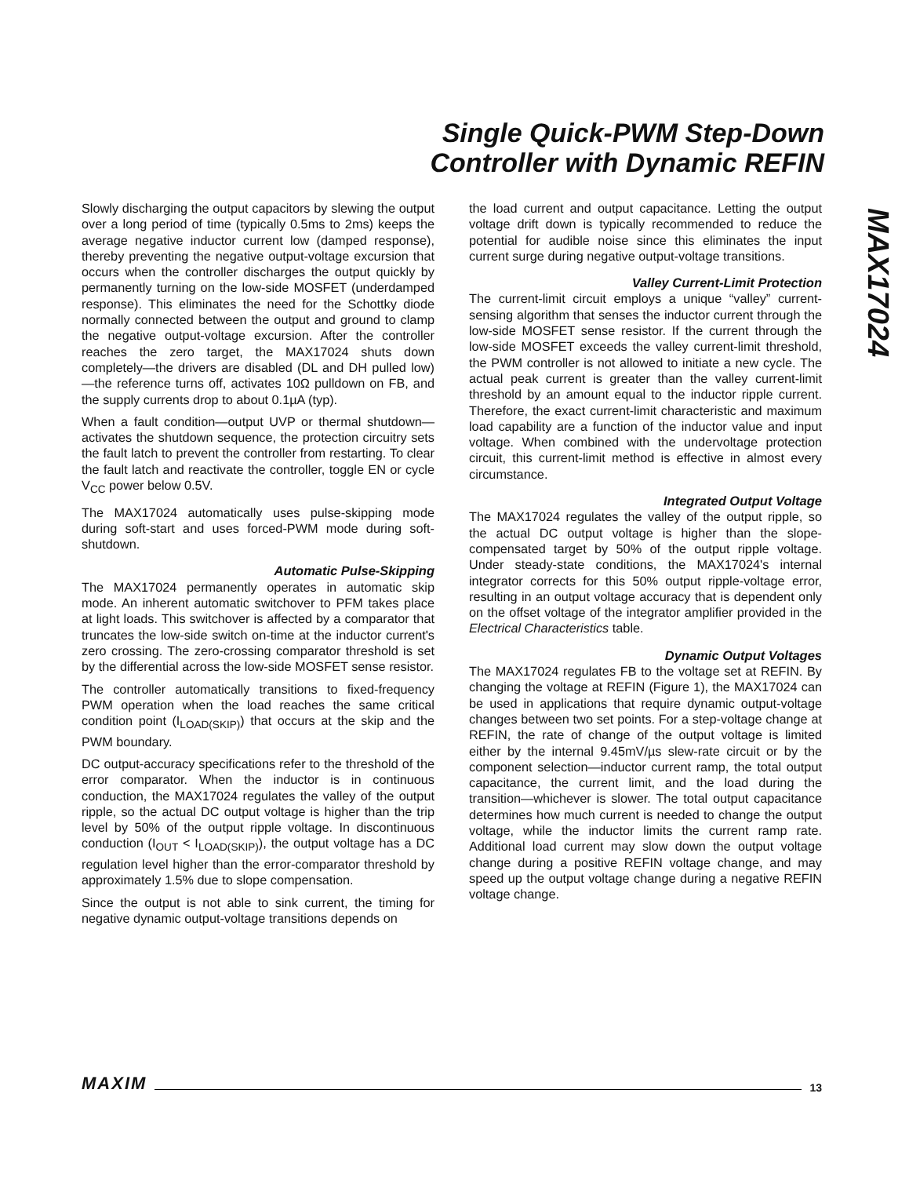Single Quick-PWM Step-Down
Controller with Dynamic REFIN
MAX17024
Slowly discharging the output capacitors by slewing the output over a long period of time (typically 0.5ms to 2ms) keeps the average negative inductor current low (damped response), thereby preventing the negative output-voltage excursion that occurs when the controller discharges the output quickly by permanently turning on the low-side MOSFET (underdamped response). This eliminates the need for the Schottky diode normally connected between the output and ground to clamp the negative output-voltage excursion. After the controller reaches the zero target, the MAX17024 shuts down completely—the drivers are disabled (DL and DH pulled low)—the reference turns off, activates 10Ω pulldown on FB, and the supply currents drop to about 0.1µA (typ).
When a fault condition—output UVP or thermal shutdown—activates the shutdown sequence, the protection circuitry sets the fault latch to prevent the controller from restarting. To clear the fault latch and reactivate the controller, toggle EN or cycle V<sub>CC</sub> power below 0.5V.
The MAX17024 automatically uses pulse-skipping mode during soft-start and uses forced-PWM mode during soft-shutdown.
Automatic Pulse-Skipping
The MAX17024 permanently operates in automatic skip mode. An inherent automatic switchover to PFM takes place at light loads. This switchover is affected by a comparator that truncates the low-side switch on-time at the inductor current's zero crossing. The zero-crossing comparator threshold is set by the differential across the low-side MOSFET sense resistor.
The controller automatically transitions to fixed-frequency PWM operation when the load reaches the same critical condition point (I<sub>LOAD(SKIP)</sub>) that occurs at the skip and the PWM boundary.
DC output-accuracy specifications refer to the threshold of the error comparator. When the inductor is in continuous conduction, the MAX17024 regulates the valley of the output ripple, so the actual DC output voltage is higher than the trip level by 50% of the output ripple voltage. In discontinuous conduction (I<sub>OUT</sub> < I<sub>LOAD(SKIP)</sub>), the output voltage has a DC regulation level higher than the error-comparator threshold by approximately 1.5% due to slope compensation.
Since the output is not able to sink current, the timing for negative dynamic output-voltage transitions depends on
the load current and output capacitance. Letting the output voltage drift down is typically recommended to reduce the potential for audible noise since this eliminates the input current surge during negative output-voltage transitions.
Valley Current-Limit Protection
The current-limit circuit employs a unique “valley” current-sensing algorithm that senses the inductor current through the low-side MOSFET sense resistor. If the current through the low-side MOSFET exceeds the valley current-limit threshold, the PWM controller is not allowed to initiate a new cycle. The actual peak current is greater than the valley current-limit threshold by an amount equal to the inductor ripple current. Therefore, the exact current-limit characteristic and maximum load capability are a function of the inductor value and input voltage. When combined with the undervoltage protection circuit, this current-limit method is effective in almost every circumstance.
Integrated Output Voltage
The MAX17024 regulates the valley of the output ripple, so the actual DC output voltage is higher than the slope-compensated target by 50% of the output ripple voltage. Under steady-state conditions, the MAX17024's internal integrator corrects for this 50% output ripple-voltage error, resulting in an output voltage accuracy that is dependent only on the offset voltage of the integrator amplifier provided in the Electrical Characteristics table.
Dynamic Output Voltages
The MAX17024 regulates FB to the voltage set at REFIN. By changing the voltage at REFIN (Figure 1), the MAX17024 can be used in applications that require dynamic output-voltage changes between two set points. For a step-voltage change at REFIN, the rate of change of the output voltage is limited either by the internal 9.45mV/µs slew-rate circuit or by the component selection—inductor current ramp, the total output capacitance, the current limit, and the load during the transition—whichever is slower. The total output capacitance determines how much current is needed to change the output voltage, while the inductor limits the current ramp rate. Additional load current may slow down the output voltage change during a positive REFIN voltage change, and may speed up the output voltage change during a negative REFIN voltage change.
MAXIM 13